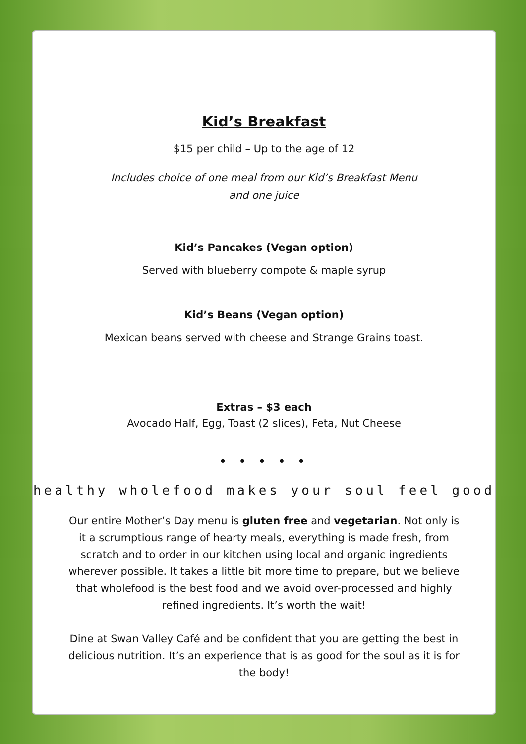Kid’s Breakfast
$15 per child – Up to the age of 12
Includes choice of one meal from our Kid’s Breakfast Menu
and one juice
Kid’s Pancakes (Vegan option)
Served with blueberry compote & maple syrup
Kid’s Beans (Vegan option)
Mexican beans served with cheese and Strange Grains toast.
Extras – $3 each
Avocado Half, Egg, Toast (2 slices), Feta, Nut Cheese
• • • • •
healthy wholefood makes your soul feel good
Our entire Mother’s Day menu is gluten free and vegetarian. Not only is it a scrumptious range of hearty meals, everything is made fresh, from scratch and to order in our kitchen using local and organic ingredients wherever possible. It takes a little bit more time to prepare, but we believe that wholefood is the best food and we avoid over-processed and highly refined ingredients. It’s worth the wait!
Dine at Swan Valley Café and be confident that you are getting the best in delicious nutrition. It’s an experience that is as good for the soul as it is for the body!